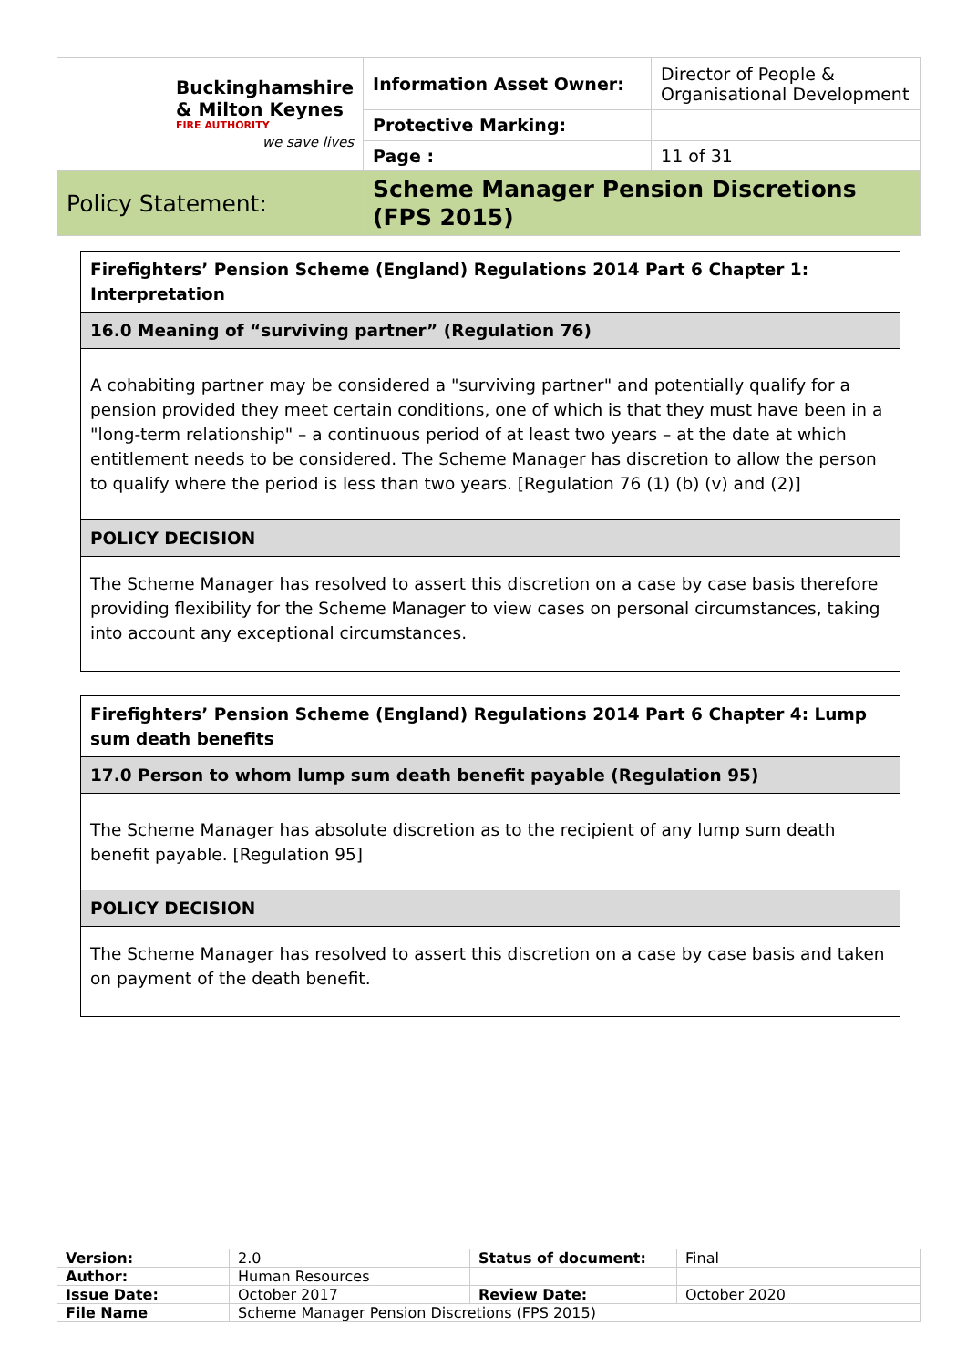| Buckinghamshire & Milton Keynes FIRE AUTHORITY we save lives | Information Asset Owner: | Director of People & Organisational Development |
| | Protective Marking: | |
| | Page : | 11 of 31 |
| Policy Statement: | Scheme Manager Pension Discretions (FPS 2015) | |
Firefighters’ Pension Scheme (England) Regulations 2014 Part 6 Chapter 1: Interpretation
16.0 Meaning of “surviving partner” (Regulation 76)
A cohabiting partner may be considered a "surviving partner" and potentially qualify for a pension provided they meet certain conditions, one of which is that they must have been in a "long-term relationship" – a continuous period of at least two years – at the date at which entitlement needs to be considered. The Scheme Manager has discretion to allow the person to qualify where the period is less than two years. [Regulation 76 (1) (b) (v) and (2)]
POLICY DECISION
The Scheme Manager has resolved to assert this discretion on a case by case basis therefore providing flexibility for the Scheme Manager to view cases on personal circumstances, taking into account any exceptional circumstances.
Firefighters’ Pension Scheme (England) Regulations 2014 Part 6 Chapter 4: Lump sum death benefits
17.0 Person to whom lump sum death benefit payable (Regulation 95)
The Scheme Manager has absolute discretion as to the recipient of any lump sum death benefit payable. [Regulation 95]
POLICY DECISION
The Scheme Manager has resolved to assert this discretion on a case by case basis and taken on payment of the death benefit.
| Version: | 2.0 | Status of document: | Final |
| Author: | Human Resources | | |
| Issue Date: | October 2017 | Review Date: | October 2020 |
| File Name | Scheme Manager Pension Discretions (FPS 2015) | | |